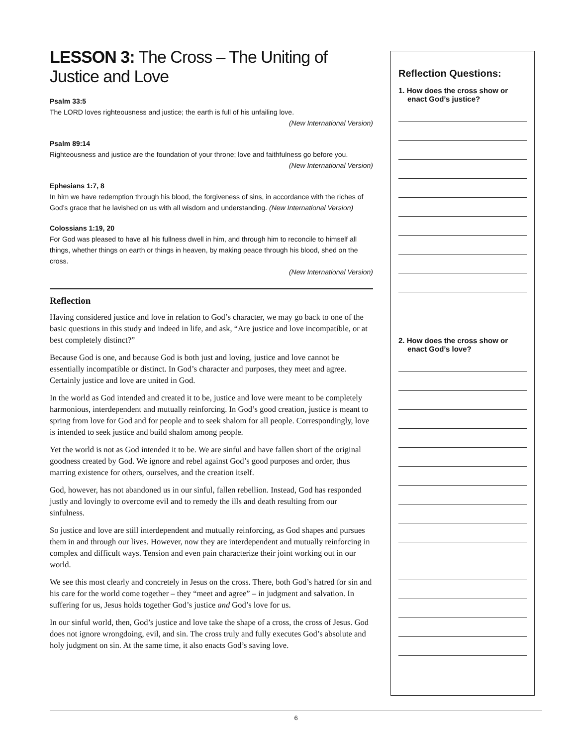LESSON 3: The Cross – The Uniting of Justice and Love
Psalm 33:5
The LORD loves righteousness and justice; the earth is full of his unfailing love.
(New International Version)
Psalm 89:14
Righteousness and justice are the foundation of your throne; love and faithfulness go before you.
(New International Version)
Ephesians 1:7, 8
In him we have redemption through his blood, the forgiveness of sins, in accordance with the riches of God’s grace that he lavished on us with all wisdom and understanding. (New International Version)
Colossians 1:19, 20
For God was pleased to have all his fullness dwell in him, and through him to reconcile to himself all things, whether things on earth or things in heaven, by making peace through his blood, shed on the cross.
(New International Version)
Reflection
Having considered justice and love in relation to God’s character, we may go back to one of the basic questions in this study and indeed in life, and ask, “Are justice and love incompatible, or at best completely distinct?”
Because God is one, and because God is both just and loving, justice and love cannot be essentially incompatible or distinct. In God’s character and purposes, they meet and agree. Certainly justice and love are united in God.
In the world as God intended and created it to be, justice and love were meant to be completely harmonious, interdependent and mutually reinforcing. In God’s good creation, justice is meant to spring from love for God and for people and to seek shalom for all people. Correspondingly, love is intended to seek justice and build shalom among people.
Yet the world is not as God intended it to be. We are sinful and have fallen short of the original goodness created by God. We ignore and rebel against God’s good purposes and order, thus marring existence for others, ourselves, and the creation itself.
God, however, has not abandoned us in our sinful, fallen rebellion. Instead, God has responded justly and lovingly to overcome evil and to remedy the ills and death resulting from our sinfulness.
So justice and love are still interdependent and mutually reinforcing, as God shapes and pursues them in and through our lives. However, now they are interdependent and mutually reinforcing in complex and difficult ways. Tension and even pain characterize their joint working out in our world.
We see this most clearly and concretely in Jesus on the cross. There, both God’s hatred for sin and his care for the world come together – they “meet and agree” – in judgment and salvation. In suffering for us, Jesus holds together God’s justice and God’s love for us.
In our sinful world, then, God’s justice and love take the shape of a cross, the cross of Jesus. God does not ignore wrongdoing, evil, and sin. The cross truly and fully executes God’s absolute and holy judgment on sin. At the same time, it also enacts God’s saving love.
Reflection Questions:
1. How does the cross show or enact God’s justice?
2. How does the cross show or enact God’s love?
6